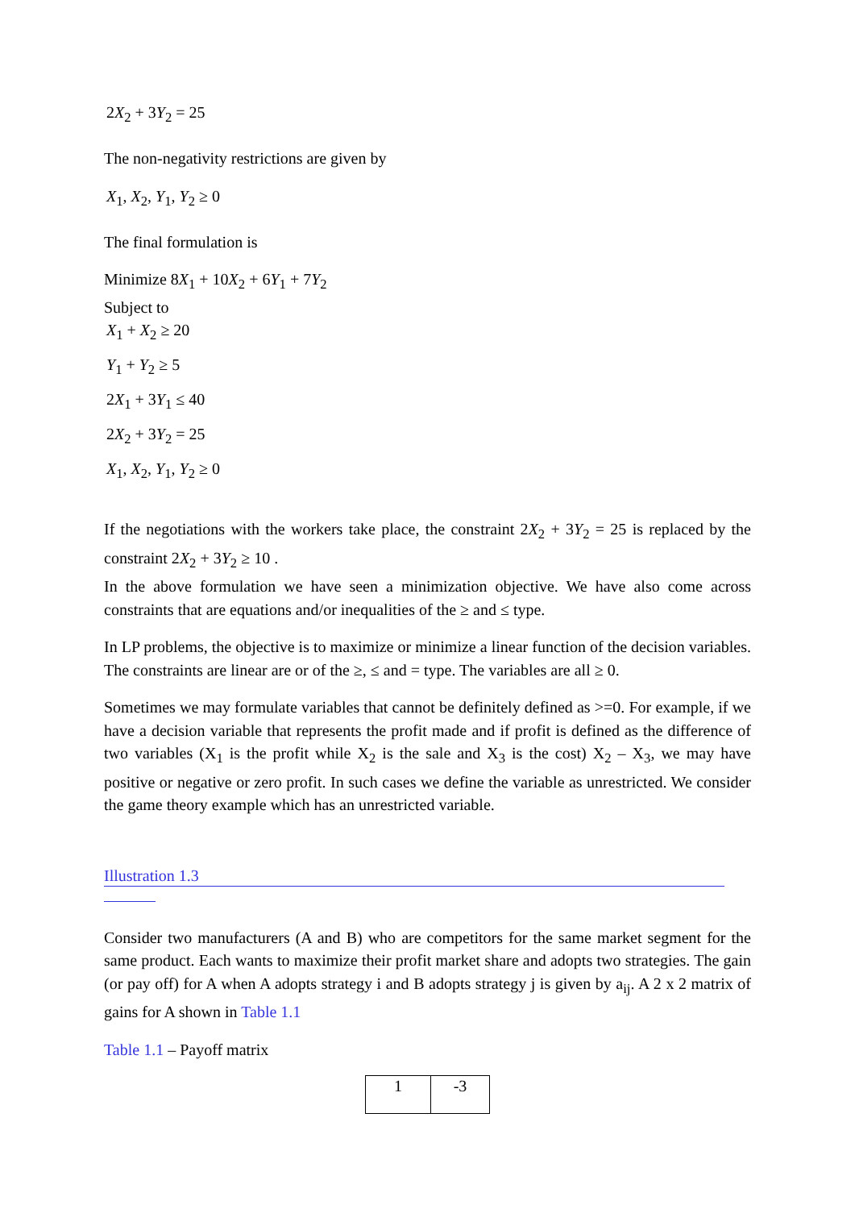2X<sub>2</sub> + 3Y<sub>2</sub> = 25
The non-negativity restrictions are given by
X<sub>1</sub>, X<sub>2</sub>, Y<sub>1</sub>, Y<sub>2</sub> ≥ 0
The final formulation is
Minimize 8X<sub>1</sub> + 10X<sub>2</sub> + 6Y<sub>1</sub> + 7Y<sub>2</sub>
Subject to
X<sub>1</sub> + X<sub>2</sub> ≥ 20
Y<sub>1</sub> + Y<sub>2</sub> ≥ 5
2X<sub>1</sub> + 3Y<sub>1</sub> ≤ 40
2X<sub>2</sub> + 3Y<sub>2</sub> = 25
X<sub>1</sub>, X<sub>2</sub>, Y<sub>1</sub>, Y<sub>2</sub> ≥ 0
If the negotiations with the workers take place, the constraint 2X<sub>2</sub> + 3Y<sub>2</sub> = 25 is replaced by the constraint 2X<sub>2</sub> + 3Y<sub>2</sub> ≥ 10 .
In the above formulation we have seen a minimization objective. We have also come across constraints that are equations and/or inequalities of the ≥ and ≤ type.
In LP problems, the objective is to maximize or minimize a linear function of the decision variables. The constraints are linear are or of the ≥, ≤ and = type. The variables are all ≥ 0.
Sometimes we may formulate variables that cannot be definitely defined as >=0. For example, if we have a decision variable that represents the profit made and if profit is defined as the difference of two variables (X<sub>1</sub> is the profit while X<sub>2</sub> is the sale and X<sub>3</sub> is the cost) X<sub>2</sub> – X<sub>3</sub>, we may have positive or negative or zero profit. In such cases we define the variable as unrestricted. We consider the game theory example which has an unrestricted variable.
Illustration 1.3
Consider two manufacturers (A and B) who are competitors for the same market segment for the same product. Each wants to maximize their profit market share and adopts two strategies. The gain (or pay off) for A when A adopts strategy i and B adopts strategy j is given by a<sub>ij</sub>. A 2 x 2 matrix of gains for A shown in Table 1.1
Table 1.1 – Payoff matrix
| 1 | -3 |